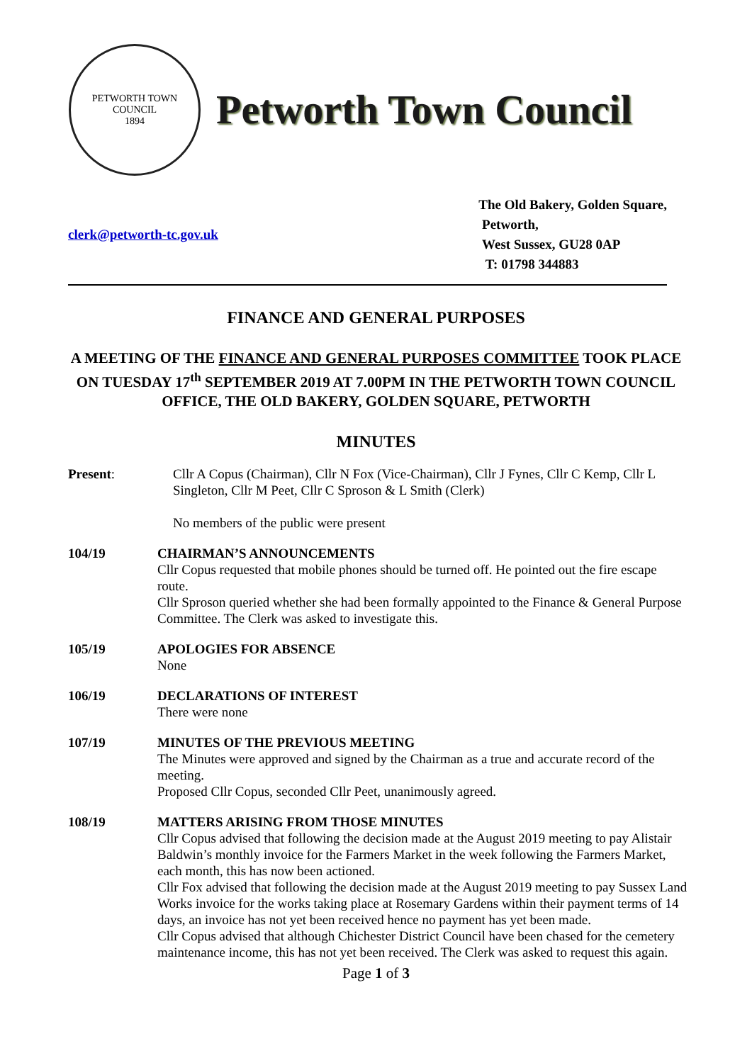PETWORTH TOWN
COUNCIL
1894
Petworth Town Council
clerk@petworth-tc.gov.uk
The Old Bakery, Golden Square,
Petworth,
West Sussex, GU28 0AP
T: 01798 344883
FINANCE AND GENERAL PURPOSES
A MEETING OF THE FINANCE AND GENERAL PURPOSES COMMITTEE TOOK PLACE ON TUESDAY 17<sup>th</sup> SEPTEMBER 2019 AT 7.00PM IN THE PETWORTH TOWN COUNCIL OFFICE, THE OLD BAKERY, GOLDEN SQUARE, PETWORTH
MINUTES
Present: Cllr A Copus (Chairman), Cllr N Fox (Vice-Chairman), Cllr J Fynes, Cllr C Kemp, Cllr L Singleton, Cllr M Peet, Cllr C Sproson & L Smith (Clerk)
No members of the public were present
104/19 CHAIRMAN’S ANNOUNCEMENTS
Cllr Copus requested that mobile phones should be turned off. He pointed out the fire escape route.
Cllr Sproson queried whether she had been formally appointed to the Finance & General Purpose Committee. The Clerk was asked to investigate this.
105/19 APOLOGIES FOR ABSENCE
None
106/19 DECLARATIONS OF INTEREST
There were none
107/19 MINUTES OF THE PREVIOUS MEETING
The Minutes were approved and signed by the Chairman as a true and accurate record of the meeting.
Proposed Cllr Copus, seconded Cllr Peet, unanimously agreed.
108/19 MATTERS ARISING FROM THOSE MINUTES
Cllr Copus advised that following the decision made at the August 2019 meeting to pay Alistair Baldwin’s monthly invoice for the Farmers Market in the week following the Farmers Market, each month, this has now been actioned.
Cllr Fox advised that following the decision made at the August 2019 meeting to pay Sussex Land Works invoice for the works taking place at Rosemary Gardens within their payment terms of 14 days, an invoice has not yet been received hence no payment has yet been made.
Cllr Copus advised that although Chichester District Council have been chased for the cemetery maintenance income, this has not yet been received. The Clerk was asked to request this again.
Page 1 of 3